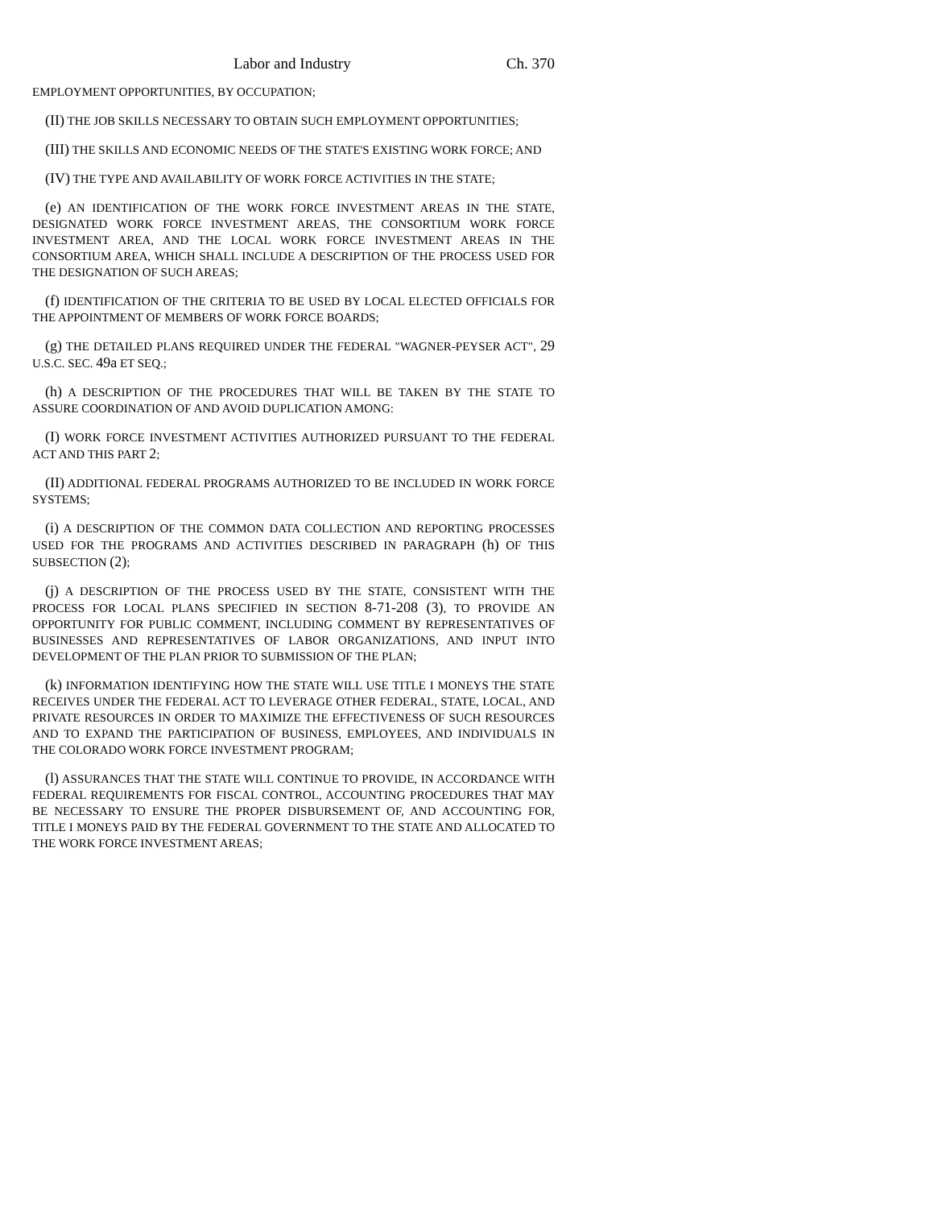Labor and Industry Ch. 370
EMPLOYMENT OPPORTUNITIES, BY OCCUPATION;
(II) THE JOB SKILLS NECESSARY TO OBTAIN SUCH EMPLOYMENT OPPORTUNITIES;
(III) THE SKILLS AND ECONOMIC NEEDS OF THE STATE'S EXISTING WORK FORCE; AND
(IV) THE TYPE AND AVAILABILITY OF WORK FORCE ACTIVITIES IN THE STATE;
(e) AN IDENTIFICATION OF THE WORK FORCE INVESTMENT AREAS IN THE STATE, DESIGNATED WORK FORCE INVESTMENT AREAS, THE CONSORTIUM WORK FORCE INVESTMENT AREA, AND THE LOCAL WORK FORCE INVESTMENT AREAS IN THE CONSORTIUM AREA, WHICH SHALL INCLUDE A DESCRIPTION OF THE PROCESS USED FOR THE DESIGNATION OF SUCH AREAS;
(f) IDENTIFICATION OF THE CRITERIA TO BE USED BY LOCAL ELECTED OFFICIALS FOR THE APPOINTMENT OF MEMBERS OF WORK FORCE BOARDS;
(g) THE DETAILED PLANS REQUIRED UNDER THE FEDERAL "WAGNER-PEYSER ACT", 29 U.S.C. SEC. 49a ET SEQ.;
(h) A DESCRIPTION OF THE PROCEDURES THAT WILL BE TAKEN BY THE STATE TO ASSURE COORDINATION OF AND AVOID DUPLICATION AMONG:
(I) WORK FORCE INVESTMENT ACTIVITIES AUTHORIZED PURSUANT TO THE FEDERAL ACT AND THIS PART 2;
(II) ADDITIONAL FEDERAL PROGRAMS AUTHORIZED TO BE INCLUDED IN WORK FORCE SYSTEMS;
(i) A DESCRIPTION OF THE COMMON DATA COLLECTION AND REPORTING PROCESSES USED FOR THE PROGRAMS AND ACTIVITIES DESCRIBED IN PARAGRAPH (h) OF THIS SUBSECTION (2);
(j) A DESCRIPTION OF THE PROCESS USED BY THE STATE, CONSISTENT WITH THE PROCESS FOR LOCAL PLANS SPECIFIED IN SECTION 8-71-208 (3), TO PROVIDE AN OPPORTUNITY FOR PUBLIC COMMENT, INCLUDING COMMENT BY REPRESENTATIVES OF BUSINESSES AND REPRESENTATIVES OF LABOR ORGANIZATIONS, AND INPUT INTO DEVELOPMENT OF THE PLAN PRIOR TO SUBMISSION OF THE PLAN;
(k) INFORMATION IDENTIFYING HOW THE STATE WILL USE TITLE I MONEYS THE STATE RECEIVES UNDER THE FEDERAL ACT TO LEVERAGE OTHER FEDERAL, STATE, LOCAL, AND PRIVATE RESOURCES IN ORDER TO MAXIMIZE THE EFFECTIVENESS OF SUCH RESOURCES AND TO EXPAND THE PARTICIPATION OF BUSINESS, EMPLOYEES, AND INDIVIDUALS IN THE COLORADO WORK FORCE INVESTMENT PROGRAM;
(l) ASSURANCES THAT THE STATE WILL CONTINUE TO PROVIDE, IN ACCORDANCE WITH FEDERAL REQUIREMENTS FOR FISCAL CONTROL, ACCOUNTING PROCEDURES THAT MAY BE NECESSARY TO ENSURE THE PROPER DISBURSEMENT OF, AND ACCOUNTING FOR, TITLE I MONEYS PAID BY THE FEDERAL GOVERNMENT TO THE STATE AND ALLOCATED TO THE WORK FORCE INVESTMENT AREAS;